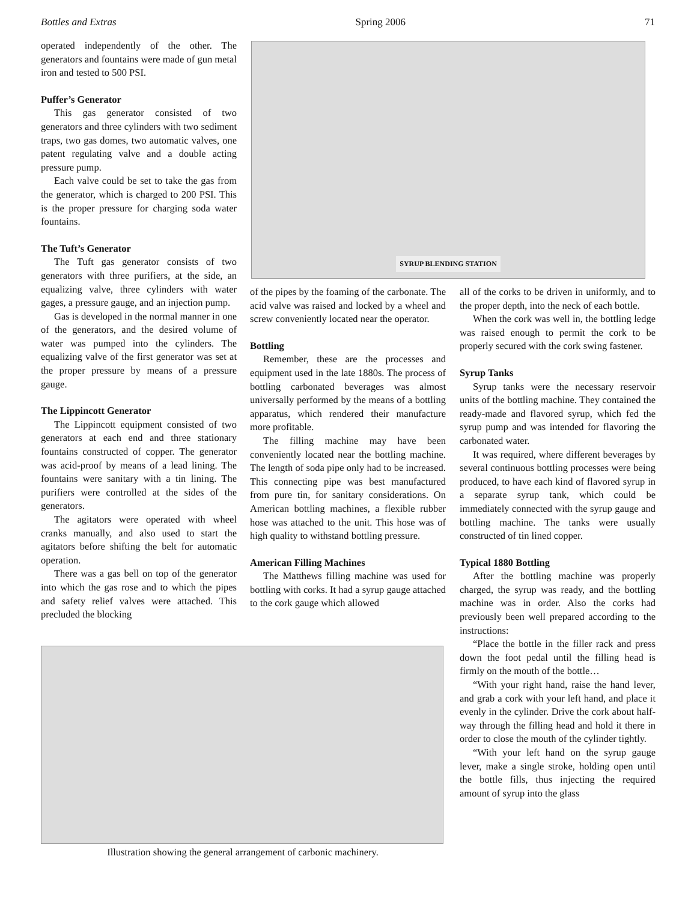Bottles and Extras Spring 2006 71
operated independently of the other. The generators and fountains were made of gun metal iron and tested to 500 PSI.
Puffer’s Generator
This gas generator consisted of two generators and three cylinders with two sediment traps, two gas domes, two automatic valves, one patent regulating valve and a double acting pressure pump.
Each valve could be set to take the gas from the generator, which is charged to 200 PSI. This is the proper pressure for charging soda water fountains.
The Tuft’s Generator
The Tuft gas generator consists of two generators with three purifiers, at the side, an equalizing valve, three cylinders with water gages, a pressure gauge, and an injection pump.
Gas is developed in the normal manner in one of the generators, and the desired volume of water was pumped into the cylinders. The equalizing valve of the first generator was set at the proper pressure by means of a pressure gauge.
The Lippincott Generator
The Lippincott equipment consisted of two generators at each end and three stationary fountains constructed of copper. The generator was acid-proof by means of a lead lining. The fountains were sanitary with a tin lining. The purifiers were controlled at the sides of the generators.
The agitators were operated with wheel cranks manually, and also used to start the agitators before shifting the belt for automatic operation.
There was a gas bell on top of the generator into which the gas rose and to which the pipes and safety relief valves were attached. This precluded the blocking
SYRUP BLENDING STATION
of the pipes by the foaming of the carbonate. The acid valve was raised and locked by a wheel and screw conveniently located near the operator.
Bottling
Remember, these are the processes and equipment used in the late 1880s. The process of bottling carbonated beverages was almost universally performed by the means of a bottling apparatus, which rendered their manufacture more profitable.
The filling machine may have been conveniently located near the bottling machine. The length of soda pipe only had to be increased. This connecting pipe was best manufactured from pure tin, for sanitary considerations. On American bottling machines, a flexible rubber hose was attached to the unit. This hose was of high quality to withstand bottling pressure.
American Filling Machines
The Matthews filling machine was used for bottling with corks. It had a syrup gauge attached to the cork gauge which allowed
all of the corks to be driven in uniformly, and to the proper depth, into the neck of each bottle.
When the cork was well in, the bottling ledge was raised enough to permit the cork to be properly secured with the cork swing fastener.
Syrup Tanks
Syrup tanks were the necessary reservoir units of the bottling machine. They contained the ready-made and flavored syrup, which fed the syrup pump and was intended for flavoring the carbonated water.
It was required, where different beverages by several continuous bottling processes were being produced, to have each kind of flavored syrup in a separate syrup tank, which could be immediately connected with the syrup gauge and bottling machine. The tanks were usually constructed of tin lined copper.
Typical 1880 Bottling
After the bottling machine was properly charged, the syrup was ready, and the bottling machine was in order. Also the corks had previously been well prepared according to the instructions:
“Place the bottle in the filler rack and press down the foot pedal until the filling head is firmly on the mouth of the bottle…
“With your right hand, raise the hand lever, and grab a cork with your left hand, and place it evenly in the cylinder. Drive the cork about half-way through the filling head and hold it there in order to close the mouth of the cylinder tightly.
“With your left hand on the syrup gauge lever, make a single stroke, holding open until the bottle fills, thus injecting the required amount of syrup into the glass
Illustration showing the general arrangement of carbonic machinery.